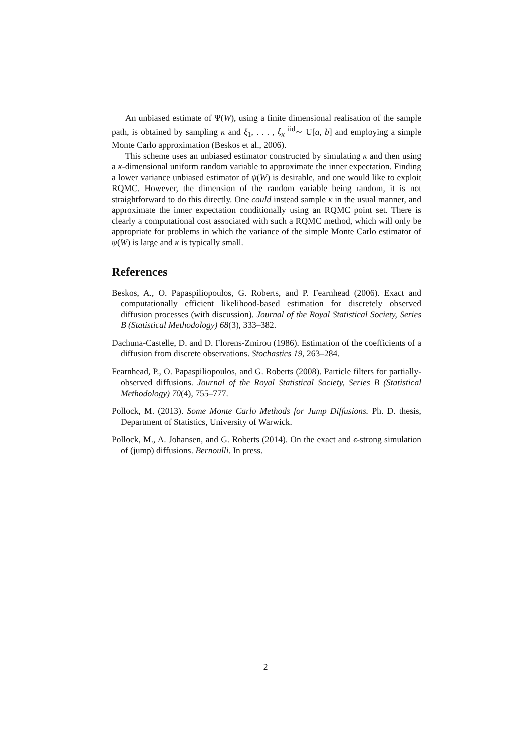An unbiased estimate of Ψ(W), using a finite dimensional realisation of the sample path, is obtained by sampling κ and ξ<sub>1</sub>, . . . , ξ<sub>κ</sub> <sup>iid</sup>∼ U[a, b] and employing a simple Monte Carlo approximation (Beskos et al., 2006).
This scheme uses an unbiased estimator constructed by simulating κ and then using a κ-dimensional uniform random variable to approximate the inner expectation. Finding a lower variance unbiased estimator of ψ(W) is desirable, and one would like to exploit RQMC. However, the dimension of the random variable being random, it is not straightforward to do this directly. One could instead sample κ in the usual manner, and approximate the inner expectation conditionally using an RQMC point set. There is clearly a computational cost associated with such a RQMC method, which will only be appropriate for problems in which the variance of the simple Monte Carlo estimator of ψ(W) is large and κ is typically small.
References
Beskos, A., O. Papaspiliopoulos, G. Roberts, and P. Fearnhead (2006). Exact and computationally efficient likelihood-based estimation for discretely observed diffusion processes (with discussion). Journal of the Royal Statistical Society, Series B (Statistical Methodology) 68(3), 333–382.
Dachuna-Castelle, D. and D. Florens-Zmirou (1986). Estimation of the coefficients of a diffusion from discrete observations. Stochastics 19, 263–284.
Fearnhead, P., O. Papaspiliopoulos, and G. Roberts (2008). Particle filters for partially-observed diffusions. Journal of the Royal Statistical Society, Series B (Statistical Methodology) 70(4), 755–777.
Pollock, M. (2013). Some Monte Carlo Methods for Jump Diffusions. Ph. D. thesis, Department of Statistics, University of Warwick.
Pollock, M., A. Johansen, and G. Roberts (2014). On the exact and ϵ-strong simulation of (jump) diffusions. Bernoulli. In press.
2